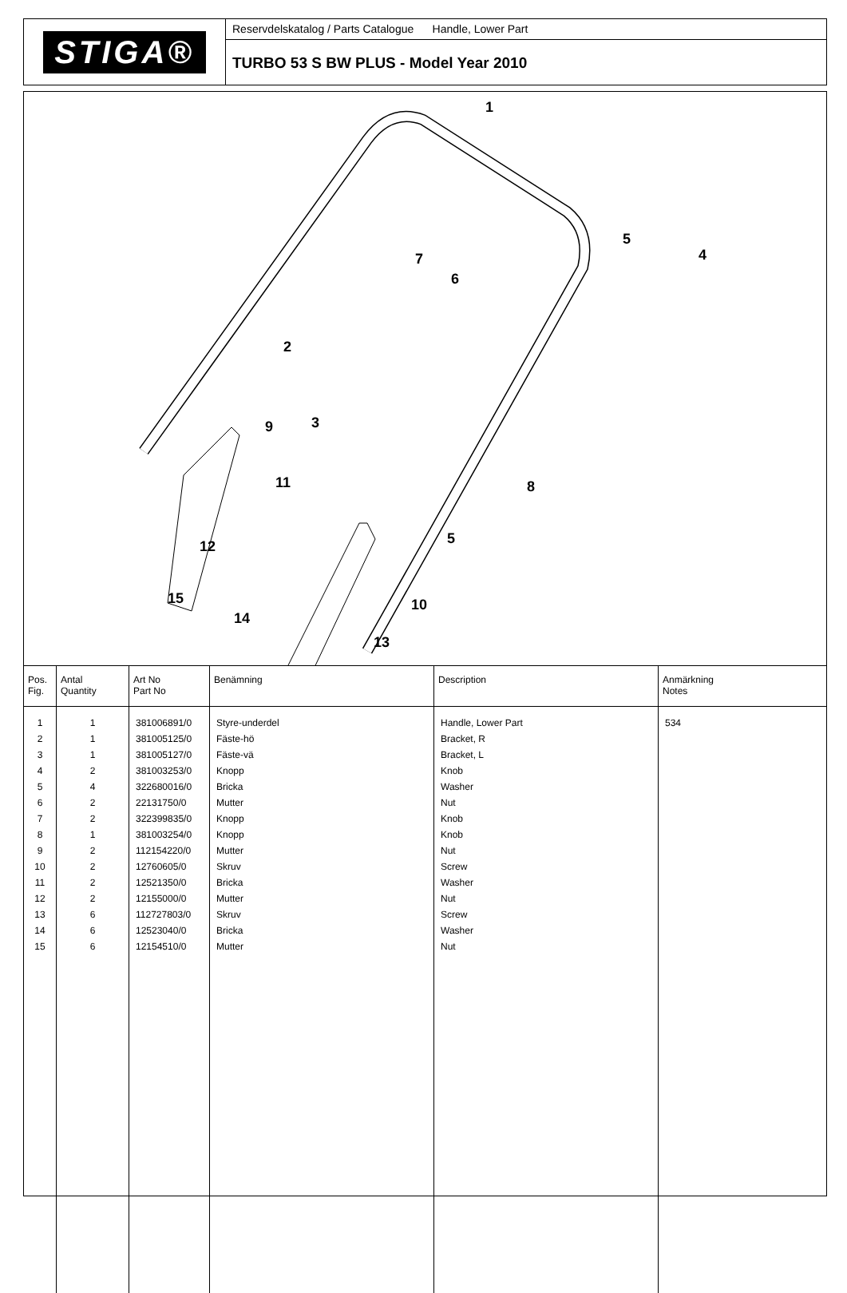STIGA®
Reservdelskatalog / Parts Catalogue Handle, Lower Part
TURBO 53 S BW PLUS - Model Year 2010
1
2
3
4
5
5
6
7
8
9
10
11
12
13
14
15
| Pos. Fig. | Antal Quantity | Art No Part No | Benämning | Description | Anmärkning Notes |
| --- | --- | --- | --- | --- | --- |
| 1 | 1 | 381006891/0 | Styre-underdel | Handle, Lower Part | 534 |
| 2 | 1 | 381005125/0 | Fäste-hö | Bracket, R | |
| 3 | 1 | 381005127/0 | Fäste-vä | Bracket, L | |
| 4 | 2 | 381003253/0 | Knopp | Knob | |
| 5 | 4 | 322680016/0 | Bricka | Washer | |
| 6 | 2 | 22131750/0 | Mutter | Nut | |
| 7 | 2 | 322399835/0 | Knopp | Knob | |
| 8 | 1 | 381003254/0 | Knopp | Knob | |
| 9 | 2 | 112154220/0 | Mutter | Nut | |
| 10 | 2 | 12760605/0 | Skruv | Screw | |
| 11 | 2 | 12521350/0 | Bricka | Washer | |
| 12 | 2 | 12155000/0 | Mutter | Nut | |
| 13 | 6 | 112727803/0 | Skruv | Screw | |
| 14 | 6 | 12523040/0 | Bricka | Washer | |
| 15 | 6 | 12154510/0 | Mutter | Nut | |